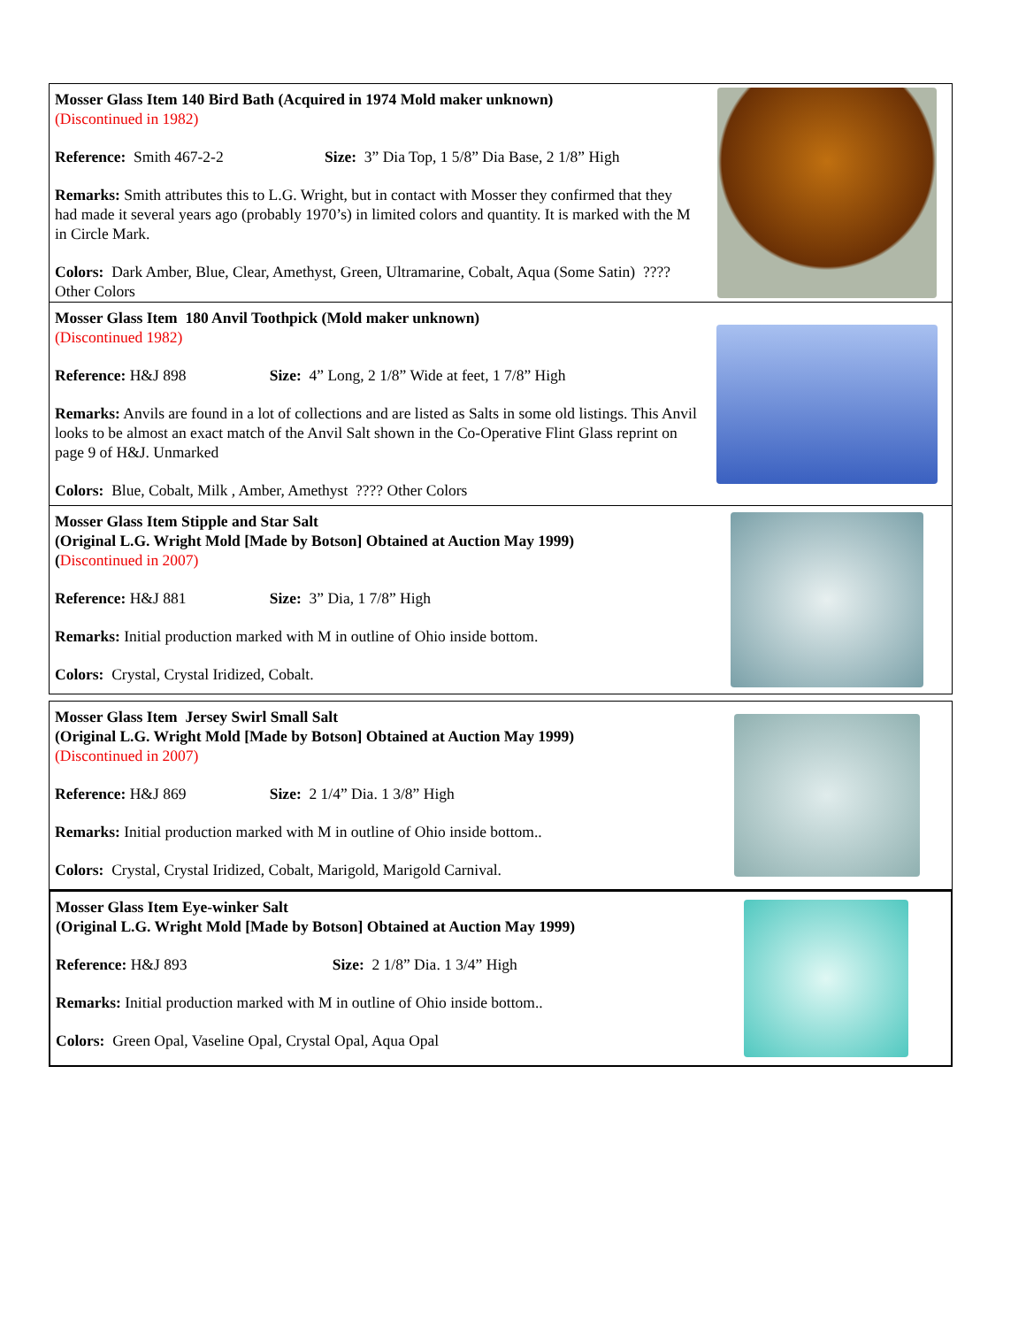Mosser Glass Item 140 Bird Bath (Acquired in 1974 Mold maker unknown)
(Discontinued in 1982)
Reference: Smith 467-2-2 Size: 3” Dia Top, 1 5/8” Dia Base, 2 1/8” High
Remarks: Smith attributes this to L.G. Wright, but in contact with Mosser they confirmed that they had made it several years ago (probably 1970’s) in limited colors and quantity. It is marked with the M in Circle Mark.
Colors: Dark Amber, Blue, Clear, Amethyst, Green, Ultramarine, Cobalt, Aqua (Some Satin) ???? Other Colors
Mosser Glass Item 180 Anvil Toothpick (Mold maker unknown)
(Discontinued 1982)
Reference: H&J 898 Size: 4” Long, 2 1/8” Wide at feet, 1 7/8” High
Remarks: Anvils are found in a lot of collections and are listed as Salts in some old listings. This Anvil looks to be almost an exact match of the Anvil Salt shown in the Co-Operative Flint Glass reprint on page 9 of H&J. Unmarked
Colors: Blue, Cobalt, Milk , Amber, Amethyst ???? Other Colors
Mosser Glass Item Stipple and Star Salt
(Original L.G. Wright Mold [Made by Botson] Obtained at Auction May 1999)
(Discontinued in 2007)
Reference: H&J 881 Size: 3” Dia, 1 7/8” High
Remarks: Initial production marked with M in outline of Ohio inside bottom.
Colors: Crystal, Crystal Iridized, Cobalt.
Mosser Glass Item Jersey Swirl Small Salt
(Original L.G. Wright Mold [Made by Botson] Obtained at Auction May 1999)
(Discontinued in 2007)
Reference: H&J 869 Size: 2 1/4” Dia. 1 3/8” High
Remarks: Initial production marked with M in outline of Ohio inside bottom..
Colors: Crystal, Crystal Iridized, Cobalt, Marigold, Marigold Carnival.
Mosser Glass Item Eye-winker Salt
(Original L.G. Wright Mold [Made by Botson] Obtained at Auction May 1999)
Reference: H&J 893 Size: 2 1/8” Dia. 1 3/4” High
Remarks: Initial production marked with M in outline of Ohio inside bottom..
Colors: Green Opal, Vaseline Opal, Crystal Opal, Aqua Opal